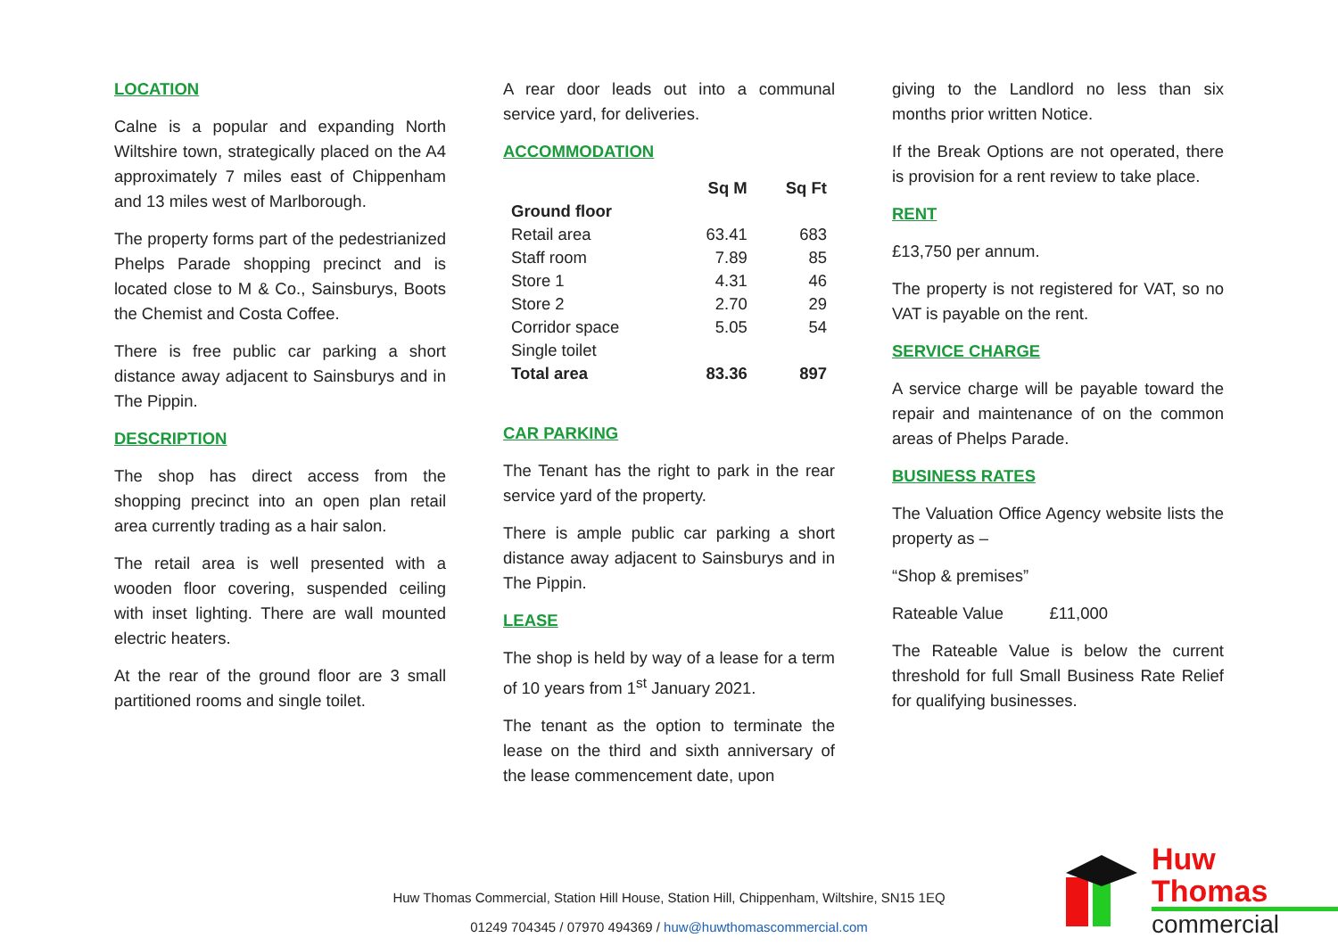LOCATION
Calne is a popular and expanding North Wiltshire town, strategically placed on the A4 approximately 7 miles east of Chippenham and 13 miles west of Marlborough.
The property forms part of the pedestrianized Phelps Parade shopping precinct and is located close to M & Co., Sainsburys, Boots the Chemist and Costa Coffee.
There is free public car parking a short distance away adjacent to Sainsburys and in The Pippin.
DESCRIPTION
The shop has direct access from the shopping precinct into an open plan retail area currently trading as a hair salon.
The retail area is well presented with a wooden floor covering, suspended ceiling with inset lighting. There are wall mounted electric heaters.
At the rear of the ground floor are 3 small partitioned rooms and single toilet.
A rear door leads out into a communal service yard, for deliveries.
ACCOMMODATION
| | Sq M | Sq Ft |
| --- | --- | --- |
| Ground floor | | |
| Retail area | 63.41 | 683 |
| Staff room | 7.89 | 85 |
| Store 1 | 4.31 | 46 |
| Store 2 | 2.70 | 29 |
| Corridor space | 5.05 | 54 |
| Single toilet | | |
| Total area | 83.36 | 897 |
CAR PARKING
The Tenant has the right to park in the rear service yard of the property.
There is ample public car parking a short distance away adjacent to Sainsburys and in The Pippin.
LEASE
The shop is held by way of a lease for a term of 10 years from 1<sup>st</sup> January 2021.
The tenant as the option to terminate the lease on the third and sixth anniversary of the lease commencement date, upon
giving to the Landlord no less than six months prior written Notice.
If the Break Options are not operated, there is provision for a rent review to take place.
RENT
£13,750 per annum.
The property is not registered for VAT, so no VAT is payable on the rent.
SERVICE CHARGE
A service charge will be payable toward the repair and maintenance of on the common areas of Phelps Parade.
BUSINESS RATES
The Valuation Office Agency website lists the property as –
“Shop & premises”
Rateable Value £11,000
The Rateable Value is below the current threshold for full Small Business Rate Relief for qualifying businesses.
Huw Thomas Commercial, Station Hill House, Station Hill, Chippenham, Wiltshire, SN15 1EQ
01249 704345 / 07970 494369 / huw@huwthomascommercial.com
Huw Thomas
commercial